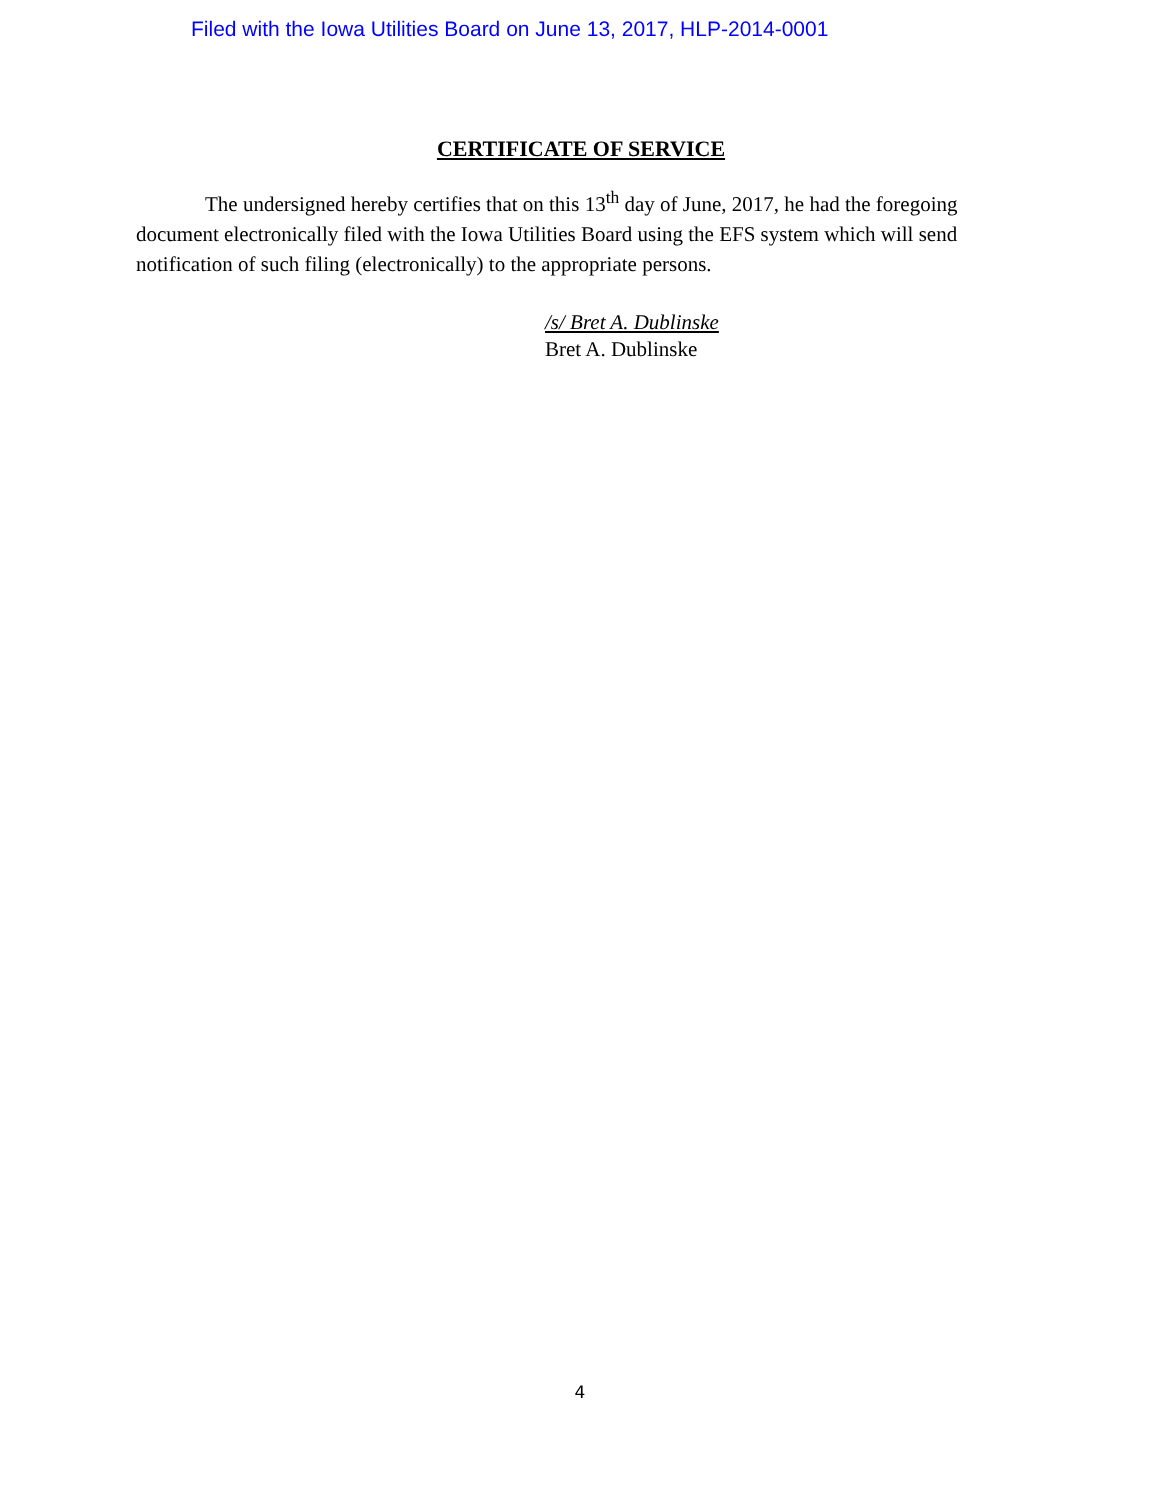Filed with the Iowa Utilities Board on June 13, 2017, HLP-2014-0001
CERTIFICATE OF SERVICE
The undersigned hereby certifies that on this 13<sup>th</sup> day of June, 2017, he had the foregoing document electronically filed with the Iowa Utilities Board using the EFS system which will send notification of such filing (electronically) to the appropriate persons.
/s/ Bret A. Dublinske
Bret A. Dublinske
4